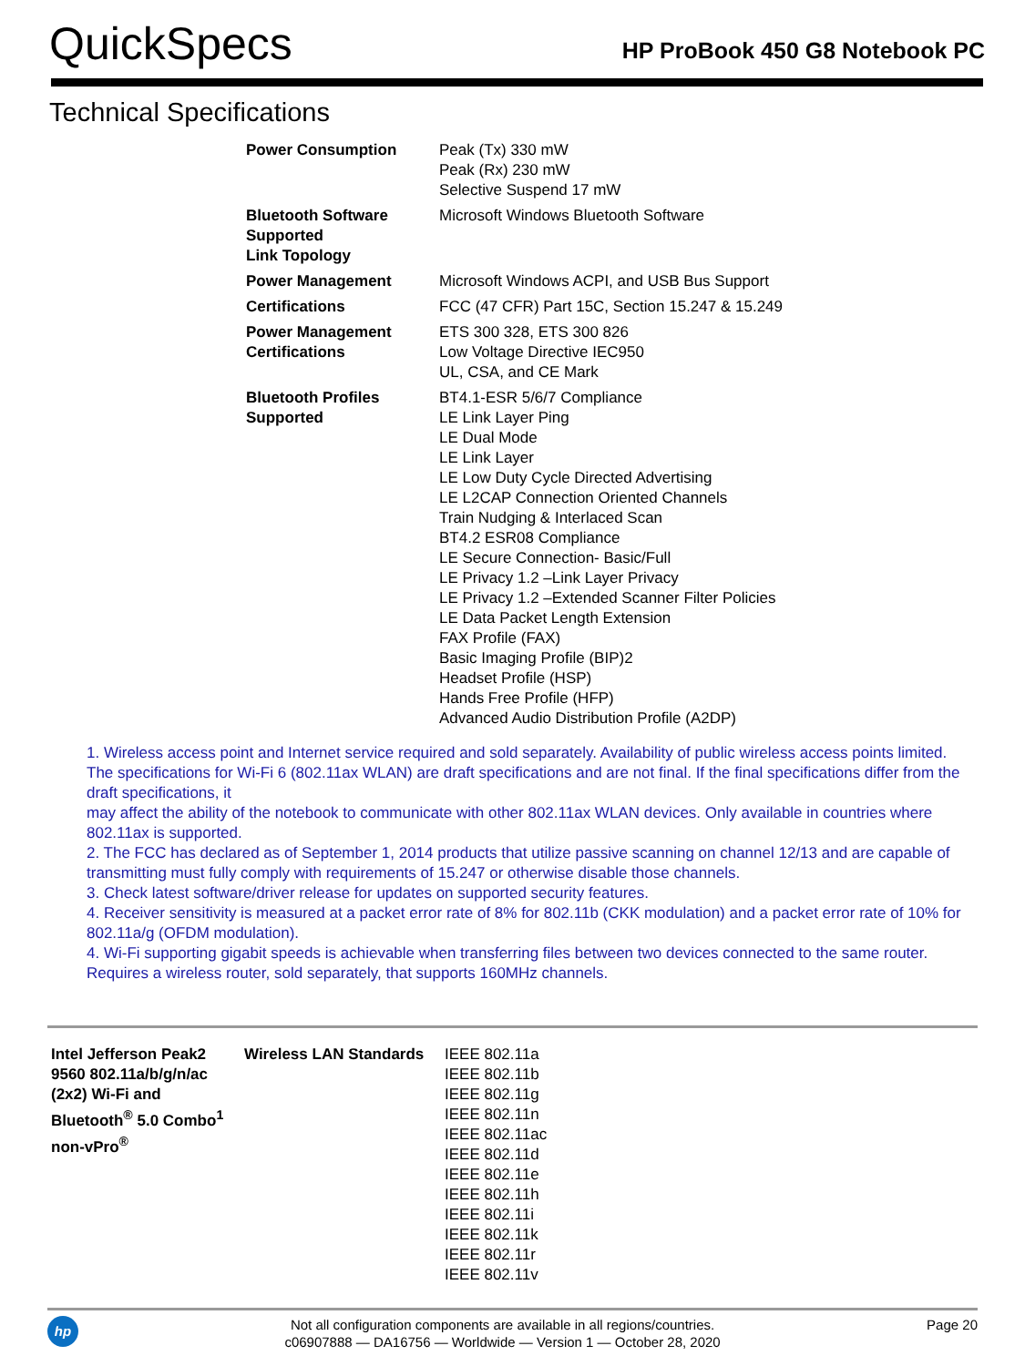QuickSpecs
HP ProBook 450 G8 Notebook PC
Technical Specifications
| Power Consumption | Peak (Tx) 330 mW Peak (Rx) 230 mW Selective Suspend 17 mW |
| Bluetooth Software Supported Link Topology | Microsoft Windows Bluetooth Software |
| Power Management | Microsoft Windows ACPI, and USB Bus Support |
| Certifications | FCC (47 CFR) Part 15C, Section 15.247 & 15.249 |
| Power Management Certifications | ETS 300 328, ETS 300 826 Low Voltage Directive IEC950 UL, CSA, and CE Mark |
| Bluetooth Profiles Supported | BT4.1-ESR 5/6/7 Compliance LE Link Layer Ping LE Dual Mode LE Link Layer LE Low Duty Cycle Directed Advertising LE L2CAP Connection Oriented Channels Train Nudging & Interlaced Scan BT4.2 ESR08 Compliance LE Secure Connection- Basic/Full LE Privacy 1.2 –Link Layer Privacy LE Privacy 1.2 –Extended Scanner Filter Policies LE Data Packet Length Extension FAX Profile (FAX) Basic Imaging Profile (BIP)2 Headset Profile (HSP) Hands Free Profile (HFP) Advanced Audio Distribution Profile (A2DP) |
1. Wireless access point and Internet service required and sold separately. Availability of public wireless access points limited. The specifications for Wi-Fi 6 (802.11ax WLAN) are draft specifications and are not final. If the final specifications differ from the draft specifications, it
may affect the ability of the notebook to communicate with other 802.11ax WLAN devices. Only available in countries where 802.11ax is supported.
2. The FCC has declared as of September 1, 2014 products that utilize passive scanning on channel 12/13 and are capable of transmitting must fully comply with requirements of 15.247 or otherwise disable those channels.
3. Check latest software/driver release for updates on supported security features.
4. Receiver sensitivity is measured at a packet error rate of 8% for 802.11b (CKK modulation) and a packet error rate of 10% for 802.11a/g (OFDM modulation).
4. Wi-Fi supporting gigabit speeds is achievable when transferring files between two devices connected to the same router. Requires a wireless router, sold separately, that supports 160MHz channels.
| Intel Jefferson Peak2 9560 802.11a/b/g/n/ac (2x2) Wi-Fi and Bluetooth<sup>®</sup> 5.0 Combo<sup>1</sup> non-vPro<sup>®</sup> | Wireless LAN Standards | IEEE 802.11a IEEE 802.11b IEEE 802.11g IEEE 802.11n IEEE 802.11ac IEEE 802.11d IEEE 802.11e IEEE 802.11h IEEE 802.11i IEEE 802.11k IEEE 802.11r IEEE 802.11v |
hp
Not all configuration components are available in all regions/countries.
c06907888 — DA16756 — Worldwide — Version 1 — October 28, 2020
Page 20